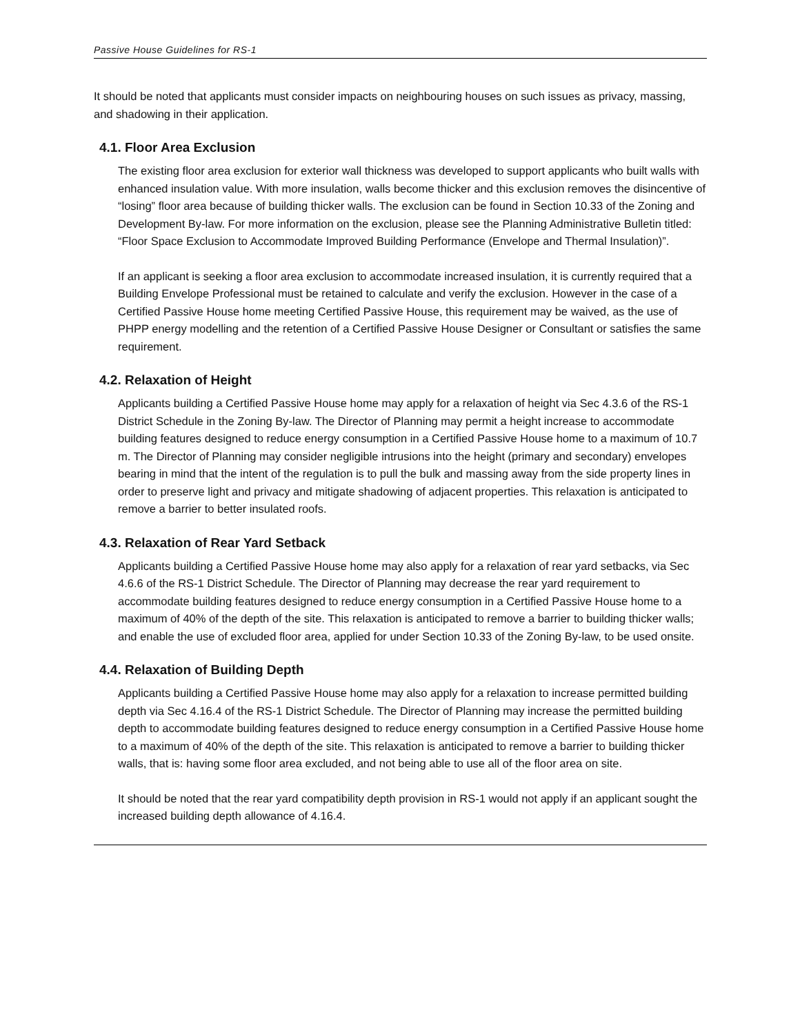Passive House Guidelines for RS-1
It should be noted that applicants must consider impacts on neighbouring houses on such issues as privacy, massing, and shadowing in their application.
4.1. Floor Area Exclusion
The existing floor area exclusion for exterior wall thickness was developed to support applicants who built walls with enhanced insulation value. With more insulation, walls become thicker and this exclusion removes the disincentive of “losing” floor area because of building thicker walls. The exclusion can be found in Section 10.33 of the Zoning and Development By-law. For more information on the exclusion, please see the Planning Administrative Bulletin titled: “Floor Space Exclusion to Accommodate Improved Building Performance (Envelope and Thermal Insulation)”.
If an applicant is seeking a floor area exclusion to accommodate increased insulation, it is currently required that a Building Envelope Professional must be retained to calculate and verify the exclusion. However in the case of a Certified Passive House home meeting Certified Passive House, this requirement may be waived, as the use of PHPP energy modelling and the retention of a Certified Passive House Designer or Consultant or satisfies the same requirement.
4.2. Relaxation of Height
Applicants building a Certified Passive House home may apply for a relaxation of height via Sec 4.3.6 of the RS-1 District Schedule in the Zoning By-law. The Director of Planning may permit a height increase to accommodate building features designed to reduce energy consumption in a Certified Passive House home to a maximum of 10.7 m. The Director of Planning may consider negligible intrusions into the height (primary and secondary) envelopes bearing in mind that the intent of the regulation is to pull the bulk and massing away from the side property lines in order to preserve light and privacy and mitigate shadowing of adjacent properties. This relaxation is anticipated to remove a barrier to better insulated roofs.
4.3. Relaxation of Rear Yard Setback
Applicants building a Certified Passive House home may also apply for a relaxation of rear yard setbacks, via Sec 4.6.6 of the RS-1 District Schedule. The Director of Planning may decrease the rear yard requirement to accommodate building features designed to reduce energy consumption in a Certified Passive House home to a maximum of 40% of the depth of the site. This relaxation is anticipated to remove a barrier to building thicker walls; and enable the use of excluded floor area, applied for under Section 10.33 of the Zoning By-law, to be used onsite.
4.4. Relaxation of Building Depth
Applicants building a Certified Passive House home may also apply for a relaxation to increase permitted building depth via Sec 4.16.4 of the RS-1 District Schedule. The Director of Planning may increase the permitted building depth to accommodate building features designed to reduce energy consumption in a Certified Passive House home to a maximum of 40% of the depth of the site. This relaxation is anticipated to remove a barrier to building thicker walls, that is: having some floor area excluded, and not being able to use all of the floor area on site.
It should be noted that the rear yard compatibility depth provision in RS-1 would not apply if an applicant sought the increased building depth allowance of 4.16.4.